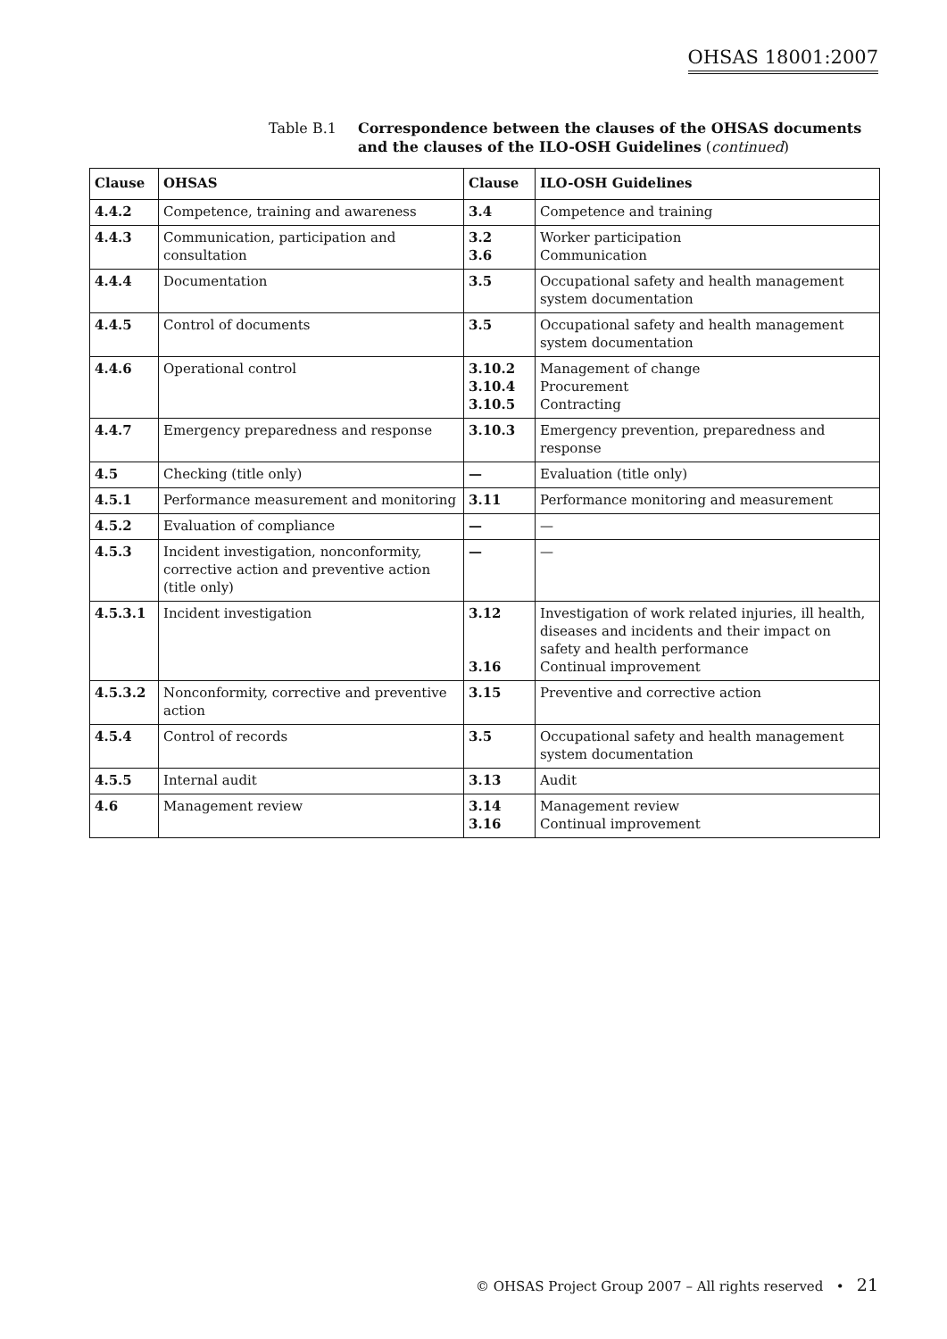OHSAS 18001:2007
Table B.1 Correspondence between the clauses of the OHSAS documents
and the clauses of the ILO-OSH Guidelines (continued)
| Clause | OHSAS | Clause | ILO-OSH Guidelines |
| --- | --- | --- | --- |
| 4.4.2 | Competence, training and awareness | 3.4 | Competence and training |
| 4.4.3 | Communication, participation and consultation | 3.2 3.6 | Worker participation Communication |
| 4.4.4 | Documentation | 3.5 | Occupational safety and health management system documentation |
| 4.4.5 | Control of documents | 3.5 | Occupational safety and health management system documentation |
| 4.4.6 | Operational control | 3.10.2 3.10.4 3.10.5 | Management of change Procurement Contracting |
| 4.4.7 | Emergency preparedness and response | 3.10.3 | Emergency prevention, preparedness and response |
| 4.5 | Checking (title only) | — | Evaluation (title only) |
| 4.5.1 | Performance measurement and monitoring | 3.11 | Performance monitoring and measurement |
| 4.5.2 | Evaluation of compliance | — | — |
| 4.5.3 | Incident investigation, nonconformity, corrective action and preventive action (title only) | — | — |
| 4.5.3.1 | Incident investigation | 3.12 3.16 | Investigation of work related injuries, ill health, diseases and incidents and their impact on safety and health performance Continual improvement |
| 4.5.3.2 | Nonconformity, corrective and preventive action | 3.15 | Preventive and corrective action |
| 4.5.4 | Control of records | 3.5 | Occupational safety and health management system documentation |
| 4.5.5 | Internal audit | 3.13 | Audit |
| 4.6 | Management review | 3.14 3.16 | Management review Continual improvement |
© OHSAS Project Group 2007 – All rights reserved • 21